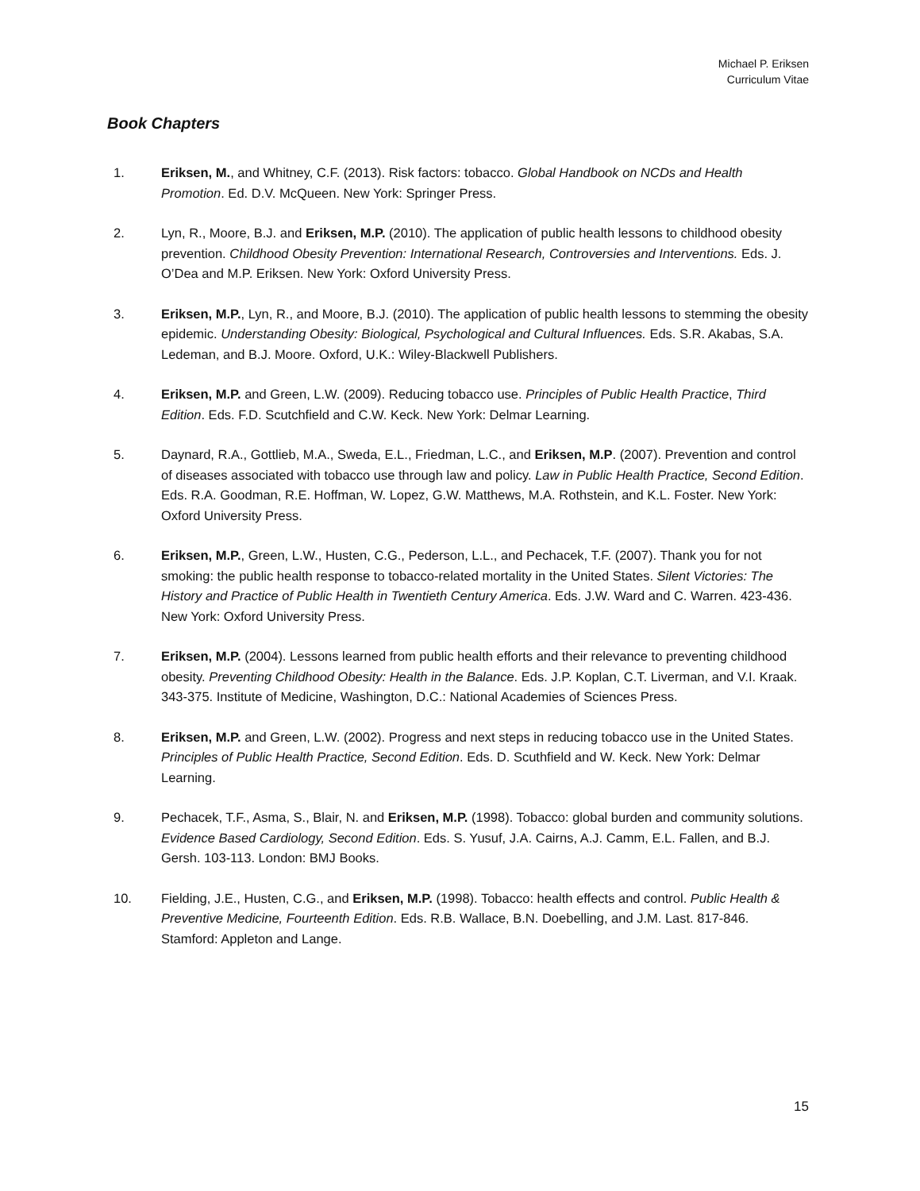Michael P. Eriksen
Curriculum Vitae
Book Chapters
1. Eriksen, M., and Whitney, C.F. (2013). Risk factors: tobacco. Global Handbook on NCDs and Health Promotion. Ed. D.V. McQueen. New York: Springer Press.
2. Lyn, R., Moore, B.J. and Eriksen, M.P. (2010). The application of public health lessons to childhood obesity prevention. Childhood Obesity Prevention: International Research, Controversies and Interventions. Eds. J. O’Dea and M.P. Eriksen. New York: Oxford University Press.
3. Eriksen, M.P., Lyn, R., and Moore, B.J. (2010). The application of public health lessons to stemming the obesity epidemic. Understanding Obesity: Biological, Psychological and Cultural Influences. Eds. S.R. Akabas, S.A. Ledeman, and B.J. Moore. Oxford, U.K.: Wiley-Blackwell Publishers.
4. Eriksen, M.P. and Green, L.W. (2009). Reducing tobacco use. Principles of Public Health Practice, Third Edition. Eds. F.D. Scutchfield and C.W. Keck. New York: Delmar Learning.
5. Daynard, R.A., Gottlieb, M.A., Sweda, E.L., Friedman, L.C., and Eriksen, M.P. (2007). Prevention and control of diseases associated with tobacco use through law and policy. Law in Public Health Practice, Second Edition. Eds. R.A. Goodman, R.E. Hoffman, W. Lopez, G.W. Matthews, M.A. Rothstein, and K.L. Foster. New York: Oxford University Press.
6. Eriksen, M.P., Green, L.W., Husten, C.G., Pederson, L.L., and Pechacek, T.F. (2007). Thank you for not smoking: the public health response to tobacco-related mortality in the United States. Silent Victories: The History and Practice of Public Health in Twentieth Century America. Eds. J.W. Ward and C. Warren. 423-436. New York: Oxford University Press.
7. Eriksen, M.P. (2004). Lessons learned from public health efforts and their relevance to preventing childhood obesity. Preventing Childhood Obesity: Health in the Balance. Eds. J.P. Koplan, C.T. Liverman, and V.I. Kraak. 343-375. Institute of Medicine, Washington, D.C.: National Academies of Sciences Press.
8. Eriksen, M.P. and Green, L.W. (2002). Progress and next steps in reducing tobacco use in the United States. Principles of Public Health Practice, Second Edition. Eds. D. Scuthfield and W. Keck. New York: Delmar Learning.
9. Pechacek, T.F., Asma, S., Blair, N. and Eriksen, M.P. (1998). Tobacco: global burden and community solutions. Evidence Based Cardiology, Second Edition. Eds. S. Yusuf, J.A. Cairns, A.J. Camm, E.L. Fallen, and B.J. Gersh. 103-113. London: BMJ Books.
10. Fielding, J.E., Husten, C.G., and Eriksen, M.P. (1998). Tobacco: health effects and control. Public Health & Preventive Medicine, Fourteenth Edition. Eds. R.B. Wallace, B.N. Doebelling, and J.M. Last. 817-846. Stamford: Appleton and Lange.
15